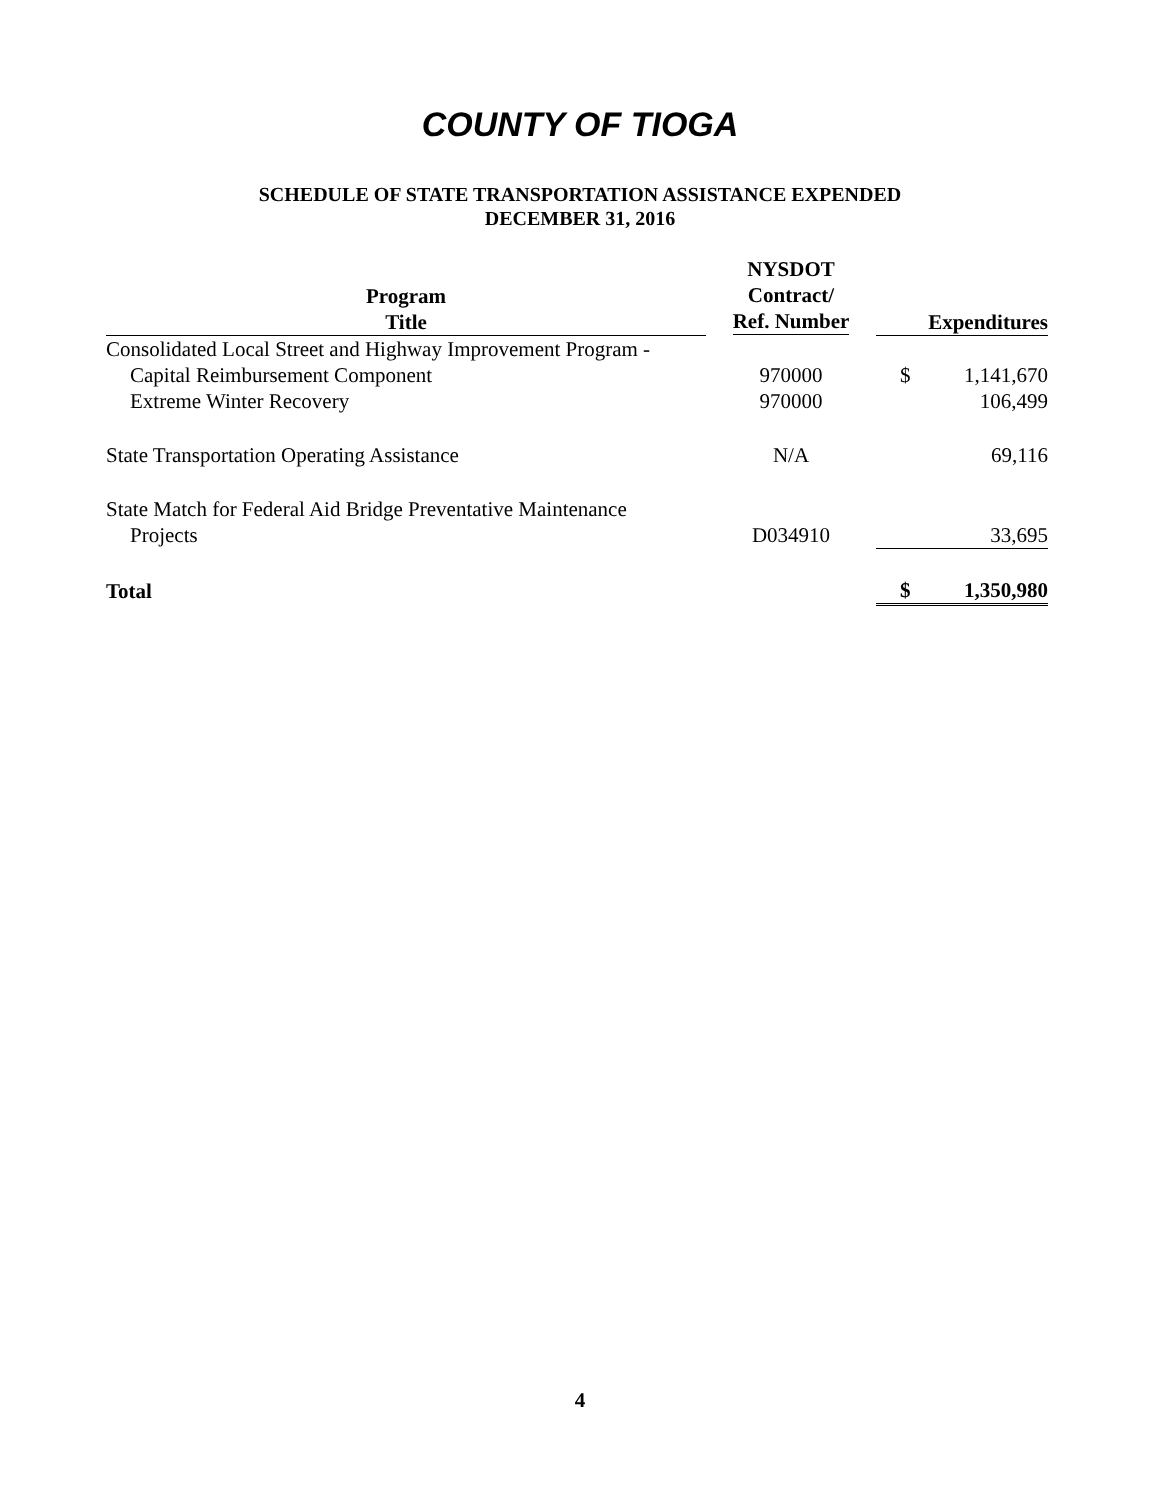COUNTY OF TIOGA
SCHEDULE OF STATE TRANSPORTATION ASSISTANCE EXPENDED
DECEMBER 31, 2016
| Program Title | NYSDOT Contract/ Ref. Number | Expenditures | |
| --- | --- | --- | --- |
| Consolidated Local Street and Highway Improvement Program - | | | |
| Capital Reimbursement Component | 970000 | $ | 1,141,670 |
| Extreme Winter Recovery | 970000 | | 106,499 |
| State Transportation Operating Assistance | N/A | | 69,116 |
| State Match for Federal Aid Bridge Preventative Maintenance | | | |
| Projects | D034910 | | 33,695 |
| Total | | $ | 1,350,980 |
4